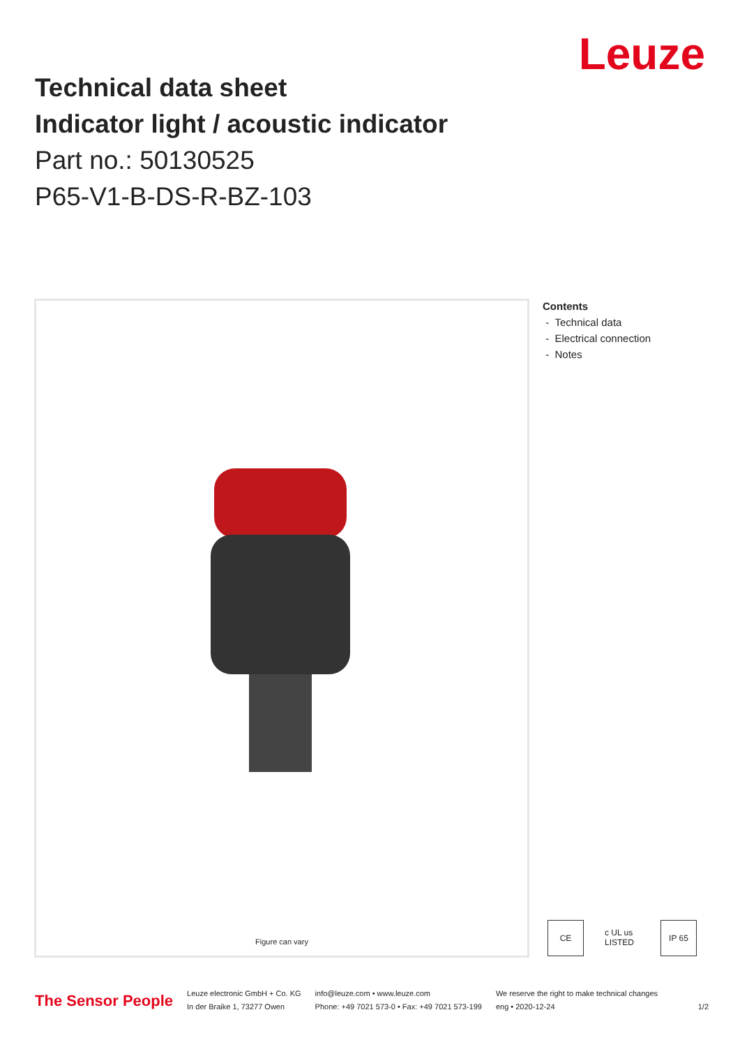Leuze
Technical data sheet
Indicator light / acoustic indicator
Part no.: 50130525
P65-V1-B-DS-R-BZ-103
Figure can vary
Contents
- Technical data
- Electrical connection
- Notes
CE c UL us LISTED
IP 65
The Sensor People
Leuze electronic GmbH + Co. KG
In der Braike 1, 73277 Owen
info@leuze.com • www.leuze.com
Phone: +49 7021 573-0 • Fax: +49 7021 573-199
We reserve the right to make technical changes
eng • 2020-12-24
1/2